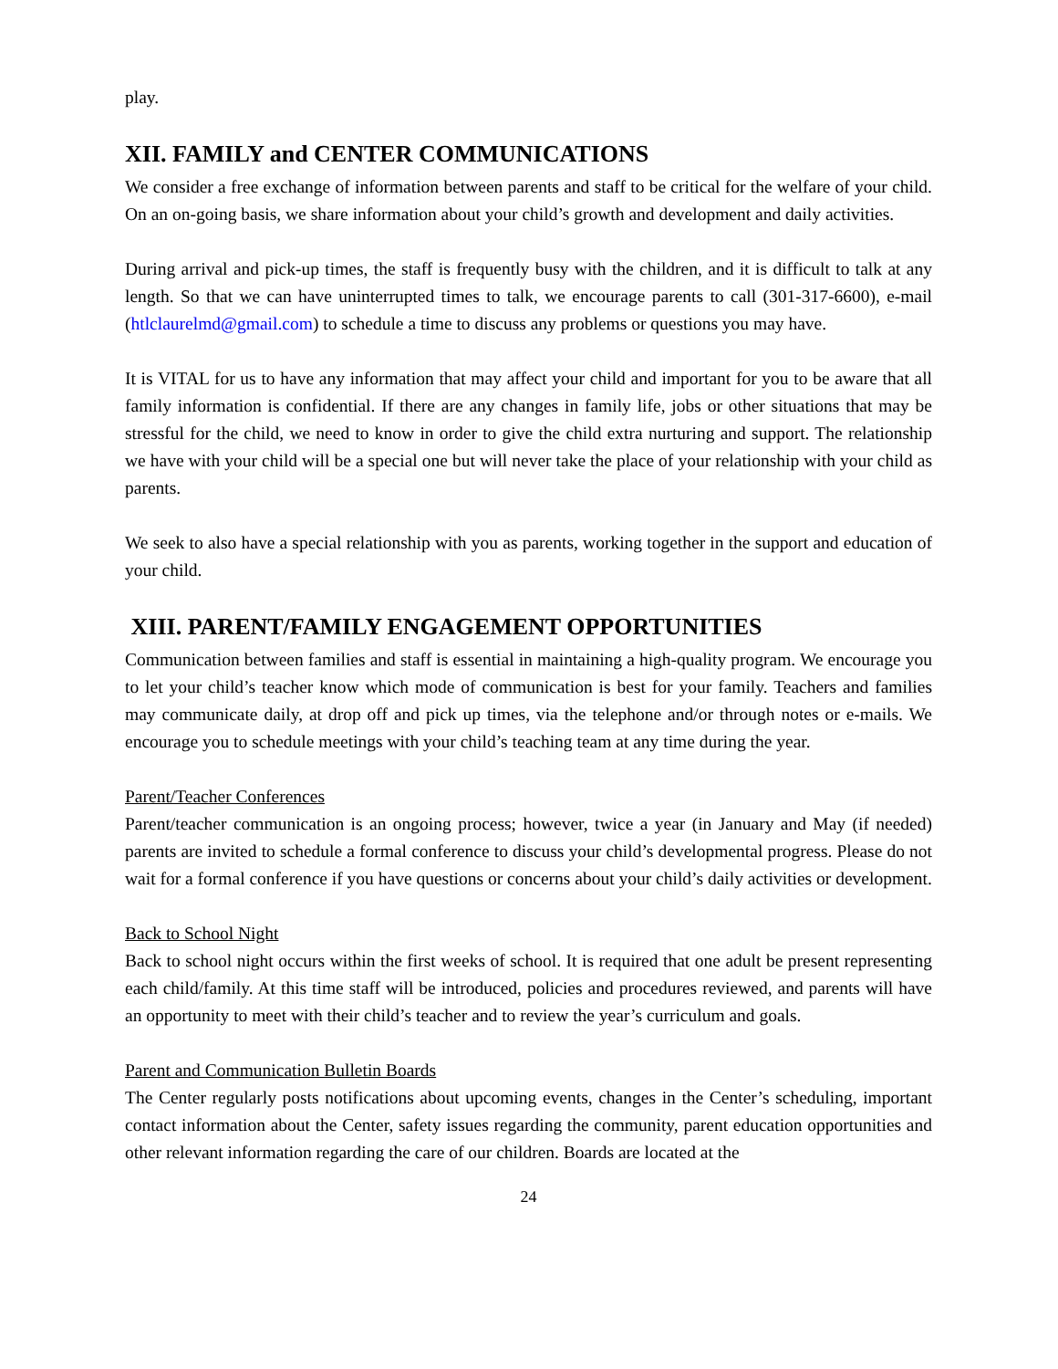play.
XII. FAMILY and CENTER COMMUNICATIONS
We consider a free exchange of information between parents and staff to be critical for the welfare of your child. On an on-going basis, we share information about your child’s growth and development and daily activities.
During arrival and pick-up times, the staff is frequently busy with the children, and it is difficult to talk at any length. So that we can have uninterrupted times to talk, we encourage parents to call (301-317-6600), e-mail (htlclaurelmd@gmail.com) to schedule a time to discuss any problems or questions you may have.
It is VITAL for us to have any information that may affect your child and important for you to be aware that all family information is confidential. If there are any changes in family life, jobs or other situations that may be stressful for the child, we need to know in order to give the child extra nurturing and support. The relationship we have with your child will be a special one but will never take the place of your relationship with your child as parents.
We seek to also have a special relationship with you as parents, working together in the support and education of your child.
XIII. PARENT/FAMILY ENGAGEMENT OPPORTUNITIES
Communication between families and staff is essential in maintaining a high-quality program. We encourage you to let your child’s teacher know which mode of communication is best for your family. Teachers and families may communicate daily, at drop off and pick up times, via the telephone and/or through notes or e-mails. We encourage you to schedule meetings with your child’s teaching team at any time during the year.
Parent/Teacher Conferences
Parent/teacher communication is an ongoing process; however, twice a year (in January and May (if needed) parents are invited to schedule a formal conference to discuss your child’s developmental progress. Please do not wait for a formal conference if you have questions or concerns about your child’s daily activities or development.
Back to School Night
Back to school night occurs within the first weeks of school. It is required that one adult be present representing each child/family. At this time staff will be introduced, policies and procedures reviewed, and parents will have an opportunity to meet with their child’s teacher and to review the year’s curriculum and goals.
Parent and Communication Bulletin Boards
The Center regularly posts notifications about upcoming events, changes in the Center’s scheduling, important contact information about the Center, safety issues regarding the community, parent education opportunities and other relevant information regarding the care of our children. Boards are located at the
24